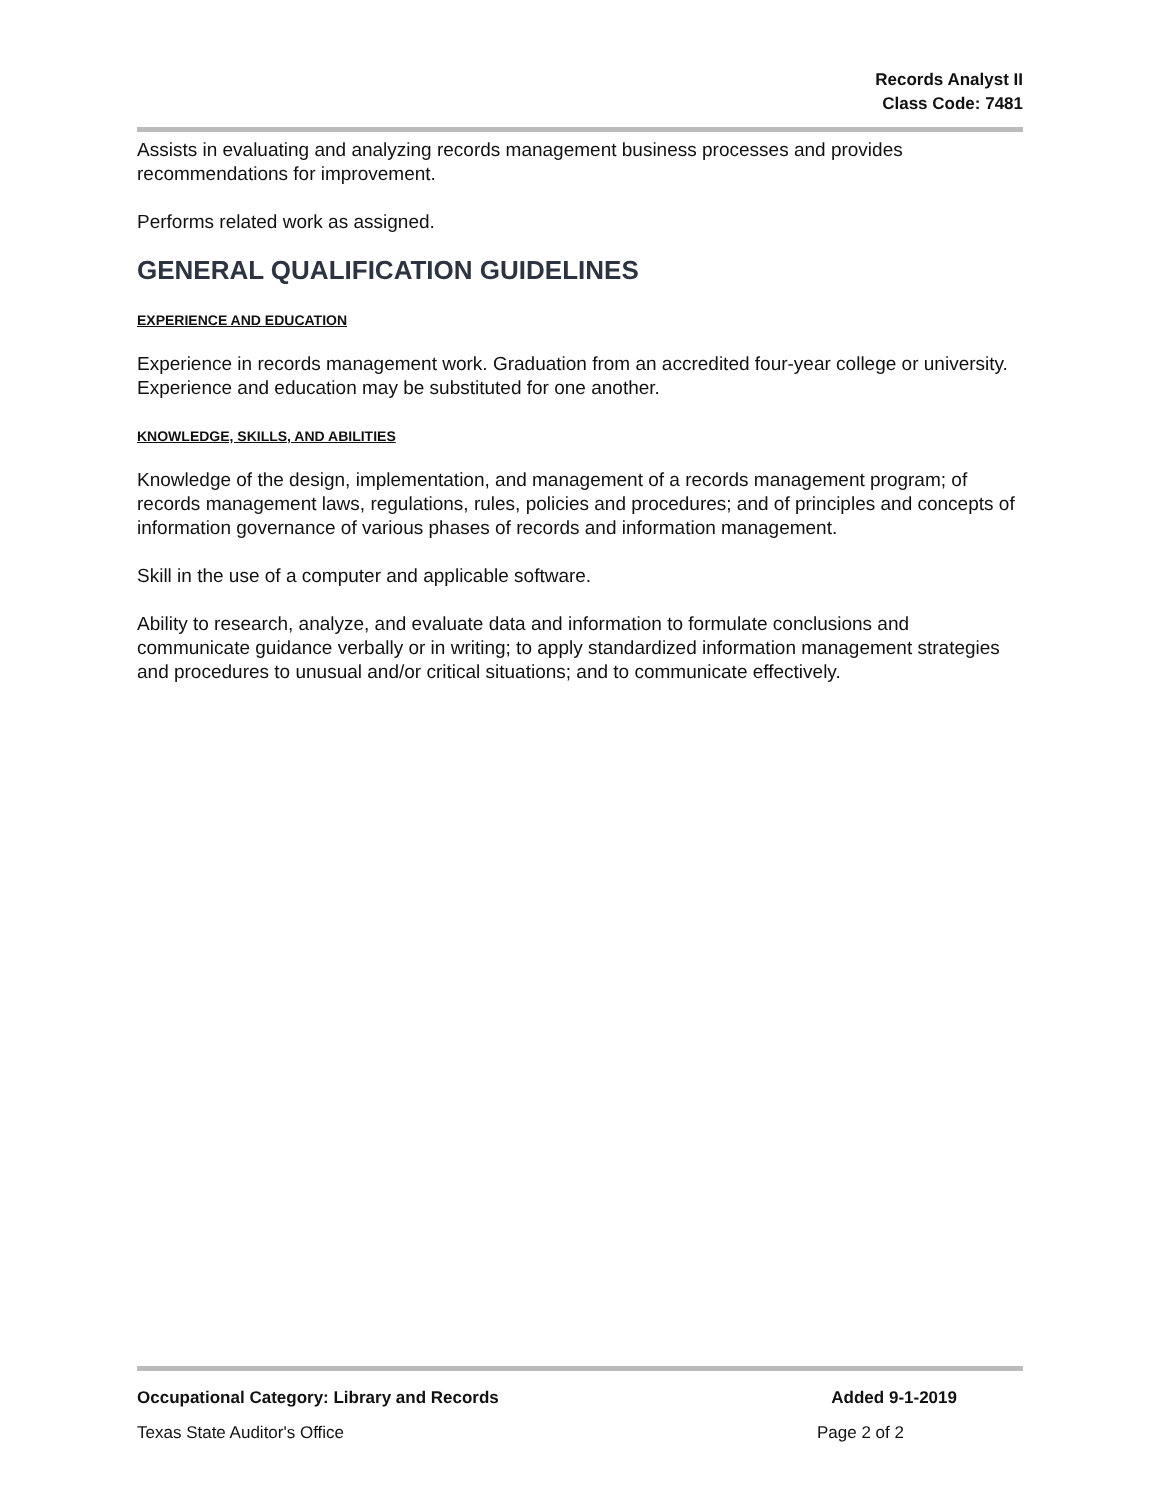Records Analyst II
Class Code: 7481
Assists in evaluating and analyzing records management business processes and provides recommendations for improvement.
Performs related work as assigned.
GENERAL QUALIFICATION GUIDELINES
EXPERIENCE AND EDUCATION
Experience in records management work. Graduation from an accredited four-year college or university. Experience and education may be substituted for one another.
KNOWLEDGE, SKILLS, AND ABILITIES
Knowledge of the design, implementation, and management of a records management program; of records management laws, regulations, rules, policies and procedures; and of principles and concepts of information governance of various phases of records and information management.
Skill in the use of a computer and applicable software.
Ability to research, analyze, and evaluate data and information to formulate conclusions and communicate guidance verbally or in writing; to apply standardized information management strategies and procedures to unusual and/or critical situations; and to communicate effectively.
Occupational Category: Library and Records Added 9-1-2019
Texas State Auditor's Office Page 2 of 2